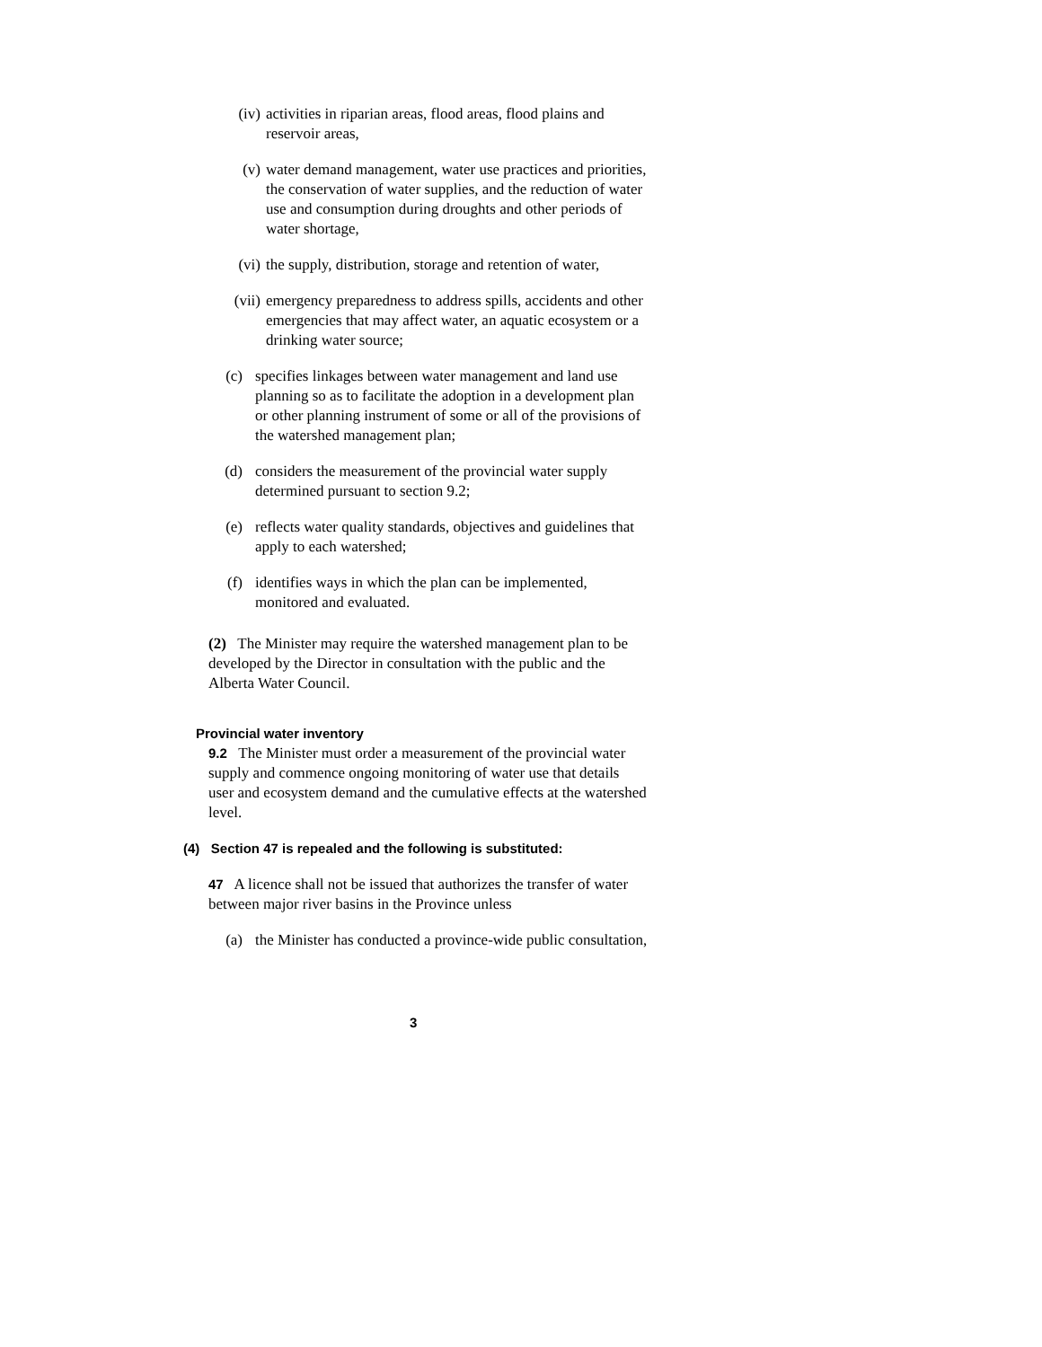(iv) activities in riparian areas, flood areas, flood plains and reservoir areas,
(v) water demand management, water use practices and priorities, the conservation of water supplies, and the reduction of water use and consumption during droughts and other periods of water shortage,
(vi) the supply, distribution, storage and retention of water,
(vii) emergency preparedness to address spills, accidents and other emergencies that may affect water, an aquatic ecosystem or a drinking water source;
(c) specifies linkages between water management and land use planning so as to facilitate the adoption in a development plan or other planning instrument of some or all of the provisions of the watershed management plan;
(d) considers the measurement of the provincial water supply determined pursuant to section 9.2;
(e) reflects water quality standards, objectives and guidelines that apply to each watershed;
(f) identifies ways in which the plan can be implemented, monitored and evaluated.
(2) The Minister may require the watershed management plan to be developed by the Director in consultation with the public and the Alberta Water Council.
Provincial water inventory
9.2 The Minister must order a measurement of the provincial water supply and commence ongoing monitoring of water use that details user and ecosystem demand and the cumulative effects at the watershed level.
(4) Section 47 is repealed and the following is substituted:
47 A licence shall not be issued that authorizes the transfer of water between major river basins in the Province unless
(a) the Minister has conducted a province-wide public consultation,
3